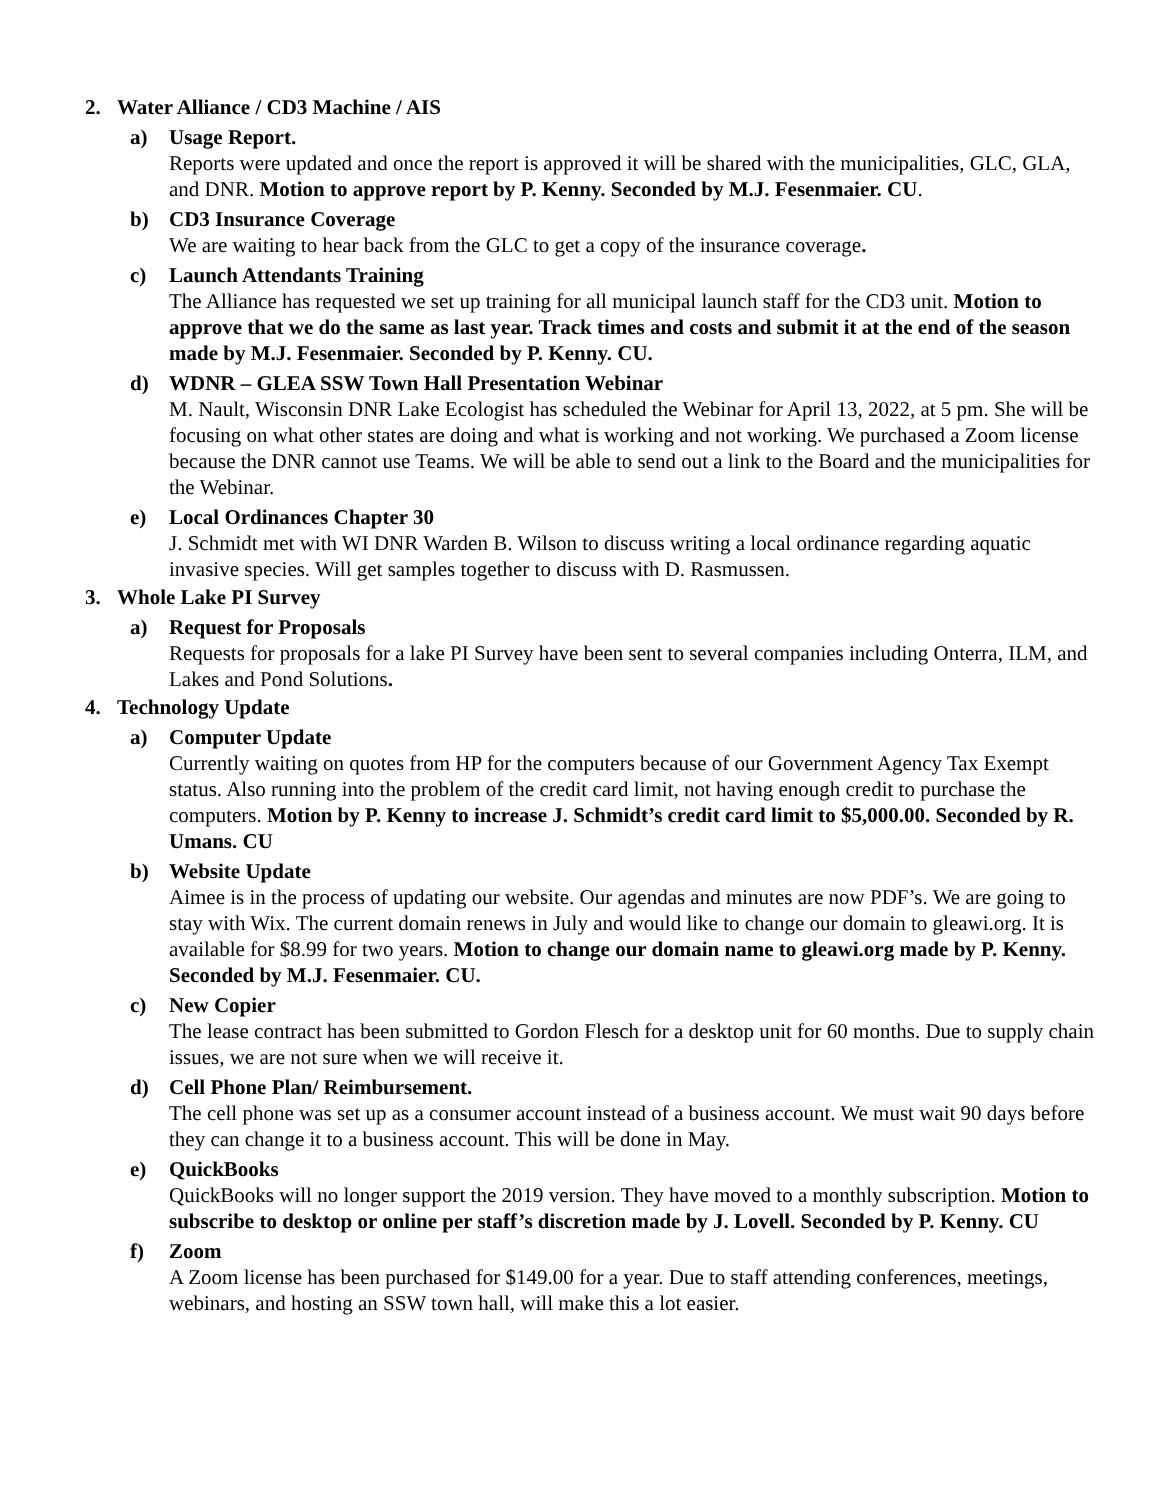2. Water Alliance / CD3 Machine / AIS
a) Usage Report.
Reports were updated and once the report is approved it will be shared with the municipalities, GLC, GLA, and DNR. Motion to approve report by P. Kenny. Seconded by M.J. Fesenmaier. CU.
b) CD3 Insurance Coverage
We are waiting to hear back from the GLC to get a copy of the insurance coverage.
c) Launch Attendants Training
The Alliance has requested we set up training for all municipal launch staff for the CD3 unit. Motion to approve that we do the same as last year. Track times and costs and submit it at the end of the season made by M.J. Fesenmaier. Seconded by P. Kenny. CU.
d) WDNR – GLEA SSW Town Hall Presentation Webinar
M. Nault, Wisconsin DNR Lake Ecologist has scheduled the Webinar for April 13, 2022, at 5 pm. She will be focusing on what other states are doing and what is working and not working. We purchased a Zoom license because the DNR cannot use Teams. We will be able to send out a link to the Board and the municipalities for the Webinar.
e) Local Ordinances Chapter 30
J. Schmidt met with WI DNR Warden B. Wilson to discuss writing a local ordinance regarding aquatic invasive species. Will get samples together to discuss with D. Rasmussen.
3. Whole Lake PI Survey
a) Request for Proposals
Requests for proposals for a lake PI Survey have been sent to several companies including Onterra, ILM, and Lakes and Pond Solutions.
4. Technology Update
a) Computer Update
Currently waiting on quotes from HP for the computers because of our Government Agency Tax Exempt status. Also running into the problem of the credit card limit, not having enough credit to purchase the computers. Motion by P. Kenny to increase J. Schmidt’s credit card limit to $5,000.00. Seconded by R. Umans. CU
b) Website Update
Aimee is in the process of updating our website. Our agendas and minutes are now PDF’s. We are going to stay with Wix. The current domain renews in July and would like to change our domain to gleawi.org. It is available for $8.99 for two years. Motion to change our domain name to gleawi.org made by P. Kenny. Seconded by M.J. Fesenmaier. CU.
c) New Copier
The lease contract has been submitted to Gordon Flesch for a desktop unit for 60 months. Due to supply chain issues, we are not sure when we will receive it.
d) Cell Phone Plan/ Reimbursement.
The cell phone was set up as a consumer account instead of a business account. We must wait 90 days before they can change it to a business account. This will be done in May.
e) QuickBooks
QuickBooks will no longer support the 2019 version. They have moved to a monthly subscription. Motion to subscribe to desktop or online per staff’s discretion made by J. Lovell. Seconded by P. Kenny. CU
f) Zoom
A Zoom license has been purchased for $149.00 for a year. Due to staff attending conferences, meetings, webinars, and hosting an SSW town hall, will make this a lot easier.